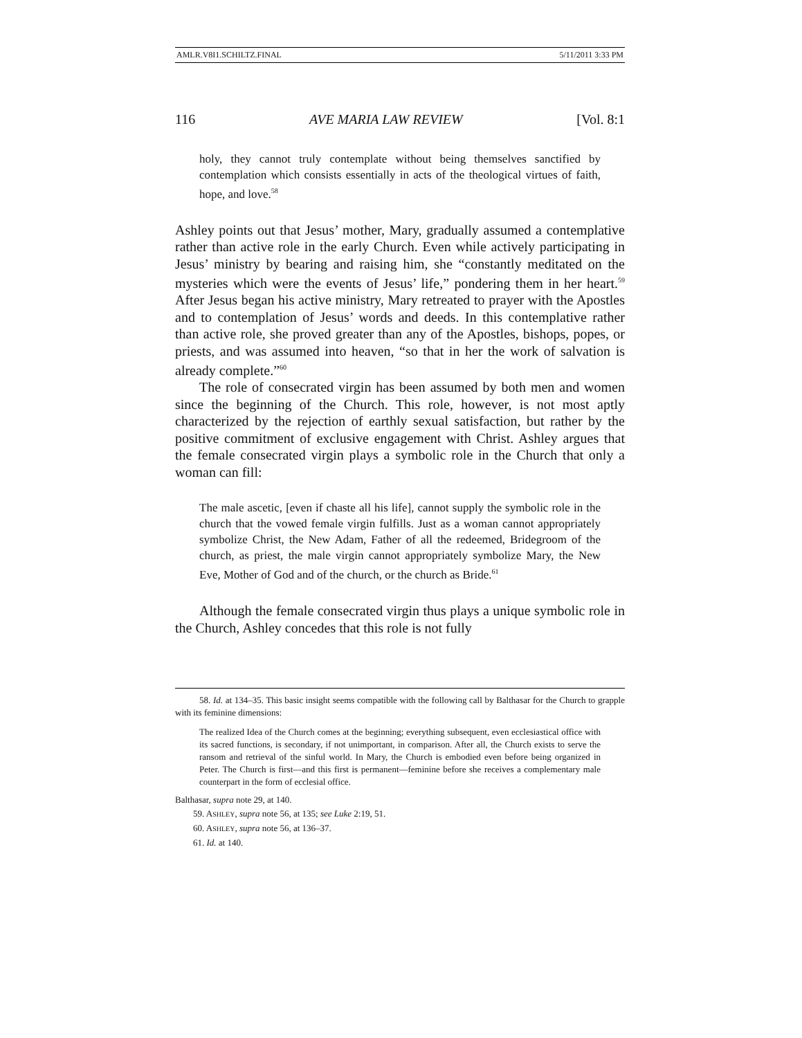AMLR.V8I1.SCHILTZ.FINAL 5/11/2011 3:33 PM
116 AVE MARIA LAW REVIEW [Vol. 8:1
holy, they cannot truly contemplate without being themselves sanctified by contemplation which consists essentially in acts of the theological virtues of faith, hope, and love.<sup>58</sup>
Ashley points out that Jesus’ mother, Mary, gradually assumed a contemplative rather than active role in the early Church. Even while actively participating in Jesus’ ministry by bearing and raising him, she “constantly meditated on the mysteries which were the events of Jesus’ life,” pondering them in her heart.<sup>59</sup> After Jesus began his active ministry, Mary retreated to prayer with the Apostles and to contemplation of Jesus’ words and deeds. In this contemplative rather than active role, she proved greater than any of the Apostles, bishops, popes, or priests, and was assumed into heaven, “so that in her the work of salvation is already complete.”<sup>60</sup>
The role of consecrated virgin has been assumed by both men and women since the beginning of the Church. This role, however, is not most aptly characterized by the rejection of earthly sexual satisfaction, but rather by the positive commitment of exclusive engagement with Christ. Ashley argues that the female consecrated virgin plays a symbolic role in the Church that only a woman can fill:
The male ascetic, [even if chaste all his life], cannot supply the symbolic role in the church that the vowed female virgin fulfills. Just as a woman cannot appropriately symbolize Christ, the New Adam, Father of all the redeemed, Bridegroom of the church, as priest, the male virgin cannot appropriately symbolize Mary, the New Eve, Mother of God and of the church, or the church as Bride.<sup>61</sup>
Although the female consecrated virgin thus plays a unique symbolic role in the Church, Ashley concedes that this role is not fully
58. Id. at 134–35. This basic insight seems compatible with the following call by Balthasar for the Church to grapple with its feminine dimensions:
The realized Idea of the Church comes at the beginning; everything subsequent, even ecclesiastical office with its sacred functions, is secondary, if not unimportant, in comparison. After all, the Church exists to serve the ransom and retrieval of the sinful world. In Mary, the Church is embodied even before being organized in Peter. The Church is first—and this first is permanent—feminine before she receives a complementary male counterpart in the form of ecclesial office.
Balthasar, supra note 29, at 140.
59. ASHLEY, supra note 56, at 135; see Luke 2:19, 51.
60. ASHLEY, supra note 56, at 136–37.
61. Id. at 140.